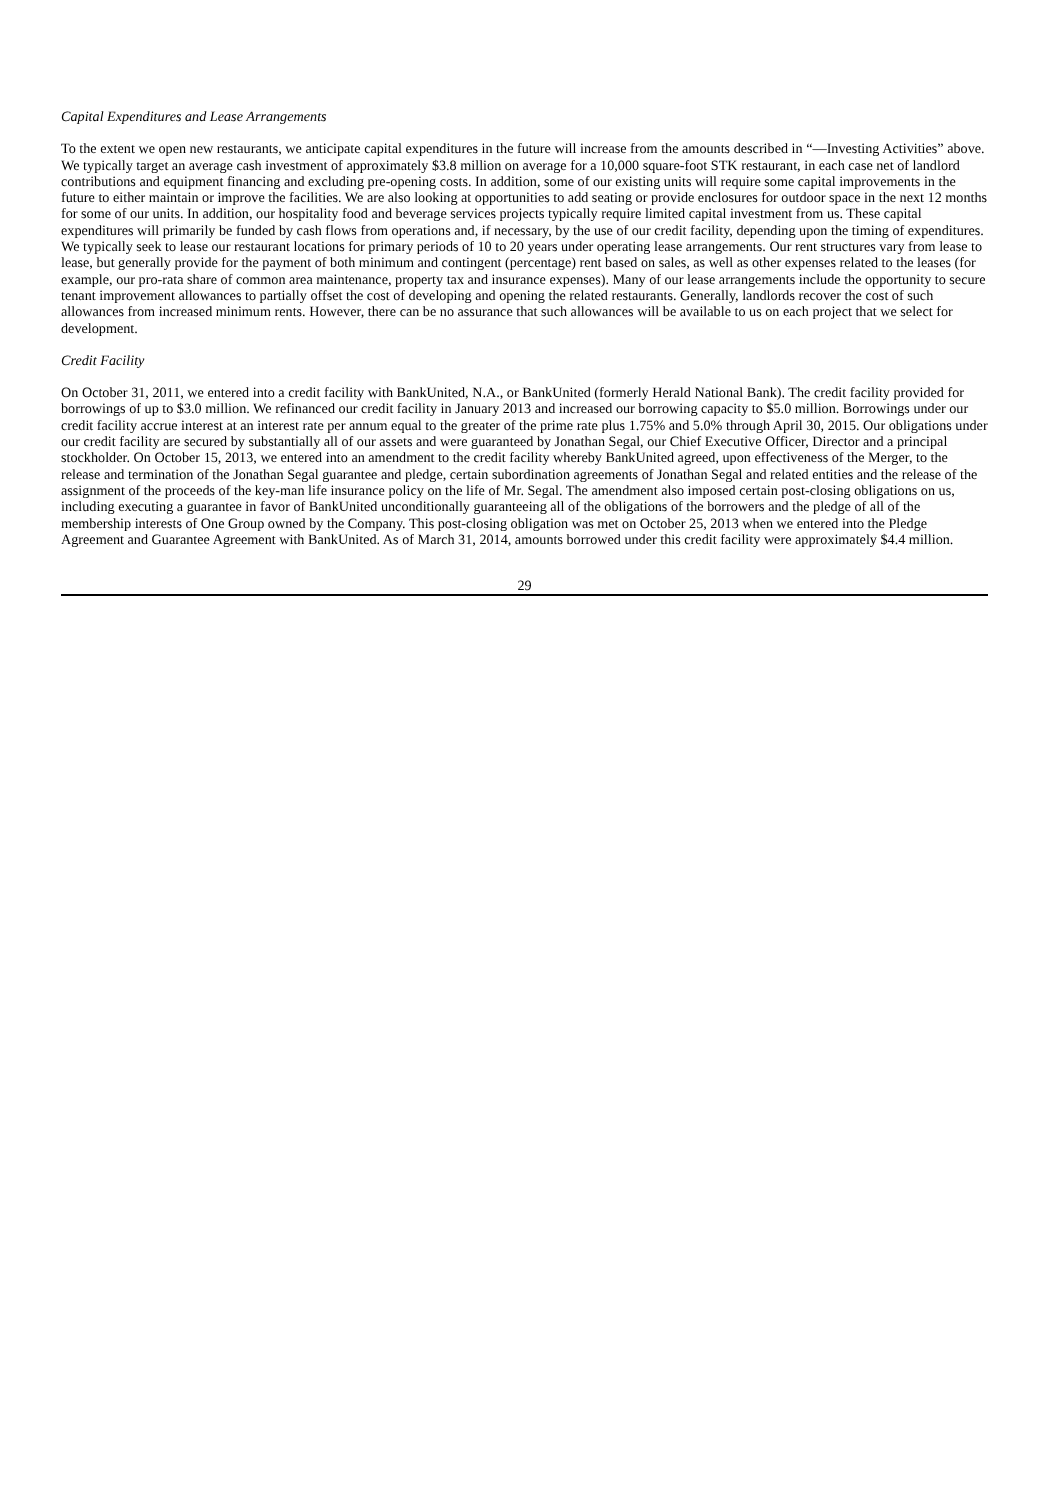Capital Expenditures and Lease Arrangements
To the extent we open new restaurants, we anticipate capital expenditures in the future will increase from the amounts described in “—Investing Activities” above. We typically target an average cash investment of approximately $3.8 million on average for a 10,000 square-foot STK restaurant, in each case net of landlord contributions and equipment financing and excluding pre-opening costs. In addition, some of our existing units will require some capital improvements in the future to either maintain or improve the facilities. We are also looking at opportunities to add seating or provide enclosures for outdoor space in the next 12 months for some of our units. In addition, our hospitality food and beverage services projects typically require limited capital investment from us. These capital expenditures will primarily be funded by cash flows from operations and, if necessary, by the use of our credit facility, depending upon the timing of expenditures. We typically seek to lease our restaurant locations for primary periods of 10 to 20 years under operating lease arrangements. Our rent structures vary from lease to lease, but generally provide for the payment of both minimum and contingent (percentage) rent based on sales, as well as other expenses related to the leases (for example, our pro-rata share of common area maintenance, property tax and insurance expenses). Many of our lease arrangements include the opportunity to secure tenant improvement allowances to partially offset the cost of developing and opening the related restaurants. Generally, landlords recover the cost of such allowances from increased minimum rents. However, there can be no assurance that such allowances will be available to us on each project that we select for development.
Credit Facility
On October 31, 2011, we entered into a credit facility with BankUnited, N.A., or BankUnited (formerly Herald National Bank). The credit facility provided for borrowings of up to $3.0 million. We refinanced our credit facility in January 2013 and increased our borrowing capacity to $5.0 million. Borrowings under our credit facility accrue interest at an interest rate per annum equal to the greater of the prime rate plus 1.75% and 5.0% through April 30, 2015. Our obligations under our credit facility are secured by substantially all of our assets and were guaranteed by Jonathan Segal, our Chief Executive Officer, Director and a principal stockholder. On October 15, 2013, we entered into an amendment to the credit facility whereby BankUnited agreed, upon effectiveness of the Merger, to the release and termination of the Jonathan Segal guarantee and pledge, certain subordination agreements of Jonathan Segal and related entities and the release of the assignment of the proceeds of the key-man life insurance policy on the life of Mr. Segal. The amendment also imposed certain post-closing obligations on us, including executing a guarantee in favor of BankUnited unconditionally guaranteeing all of the obligations of the borrowers and the pledge of all of the membership interests of One Group owned by the Company. This post-closing obligation was met on October 25, 2013 when we entered into the Pledge Agreement and Guarantee Agreement with BankUnited. As of March 31, 2014, amounts borrowed under this credit facility were approximately $4.4 million.
29